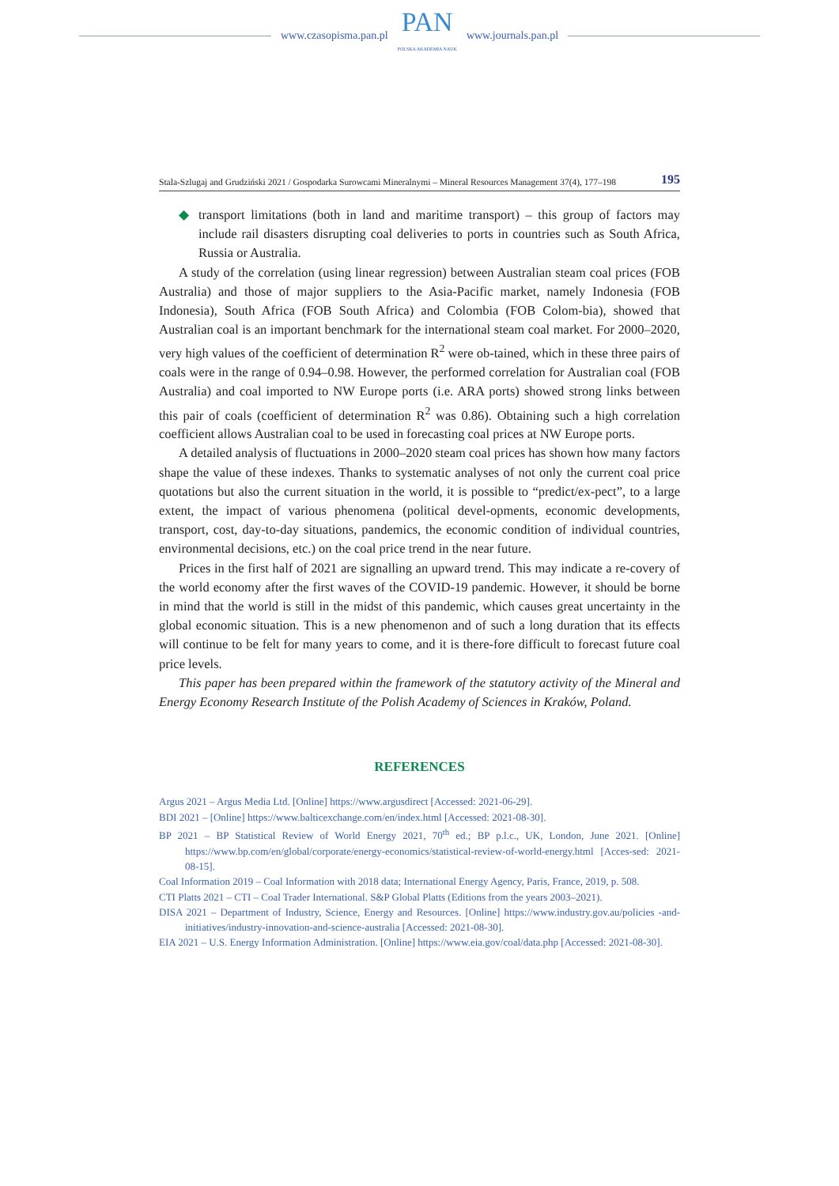www.czasopisma.pan.pl
PAN
POLSKA AKADEMIA NAUK
www.journals.pan.pl
Stala-Szlugaj and Grudziński 2021 / Gospodarka Surowcami Mineralnymi – Mineral Resources Management 37(4), 177–198 195
◆ transport limitations (both in land and maritime transport) – this group of factors may include rail disasters disrupting coal deliveries to ports in countries such as South Africa, Russia or Australia.
A study of the correlation (using linear regression) between Australian steam coal prices (FOB Australia) and those of major suppliers to the Asia-Pacific market, namely Indonesia (FOB Indonesia), South Africa (FOB South Africa) and Colombia (FOB Colom-bia), showed that Australian coal is an important benchmark for the international steam coal market. For 2000–2020, very high values of the coefficient of determination R<sup>2</sup> were ob-tained, which in these three pairs of coals were in the range of 0.94–0.98. However, the performed correlation for Australian coal (FOB Australia) and coal imported to NW Europe ports (i.e. ARA ports) showed strong links between this pair of coals (coefficient of determination R<sup>2</sup> was 0.86). Obtaining such a high correlation coefficient allows Australian coal to be used in forecasting coal prices at NW Europe ports.
A detailed analysis of fluctuations in 2000–2020 steam coal prices has shown how many factors shape the value of these indexes. Thanks to systematic analyses of not only the current coal price quotations but also the current situation in the world, it is possible to “predict/ex-pect”, to a large extent, the impact of various phenomena (political devel-opments, economic developments, transport, cost, day-to-day situations, pandemics, the economic condition of individual countries, environmental decisions, etc.) on the coal price trend in the near future.
Prices in the first half of 2021 are signalling an upward trend. This may indicate a re-covery of the world economy after the first waves of the COVID-19 pandemic. However, it should be borne in mind that the world is still in the midst of this pandemic, which causes great uncertainty in the global economic situation. This is a new phenomenon and of such a long duration that its effects will continue to be felt for many years to come, and it is there-fore difficult to forecast future coal price levels.
This paper has been prepared within the framework of the statutory activity of the Mineral and Energy Economy Research Institute of the Polish Academy of Sciences in Kraków, Poland.
REFERENCES
Argus 2021 – Argus Media Ltd. [Online] https://www.argusdirect [Accessed: 2021-06-29].
BDI 2021 – [Online] https://www.balticexchange.com/en/index.html [Accessed: 2021-08-30].
BP 2021 – BP Statistical Review of World Energy 2021, 70<sup>th</sup> ed.; BP p.l.c., UK, London, June 2021. [Online] https://www.bp.com/en/global/corporate/energy-economics/statistical-review-of-world-energy.html [Acces-sed: 2021-08-15].
Coal Information 2019 – Coal Information with 2018 data; International Energy Agency, Paris, France, 2019, p. 508.
CTI Platts 2021 – CTI – Coal Trader International. S&P Global Platts (Editions from the years 2003–2021).
DISA 2021 – Department of Industry, Science, Energy and Resources. [Online] https://www.industry.gov.au/policies -and-initiatives/industry-innovation-and-science-australia [Accessed: 2021-08-30].
EIA 2021 – U.S. Energy Information Administration. [Online] https://www.eia.gov/coal/data.php [Accessed: 2021-08-30].